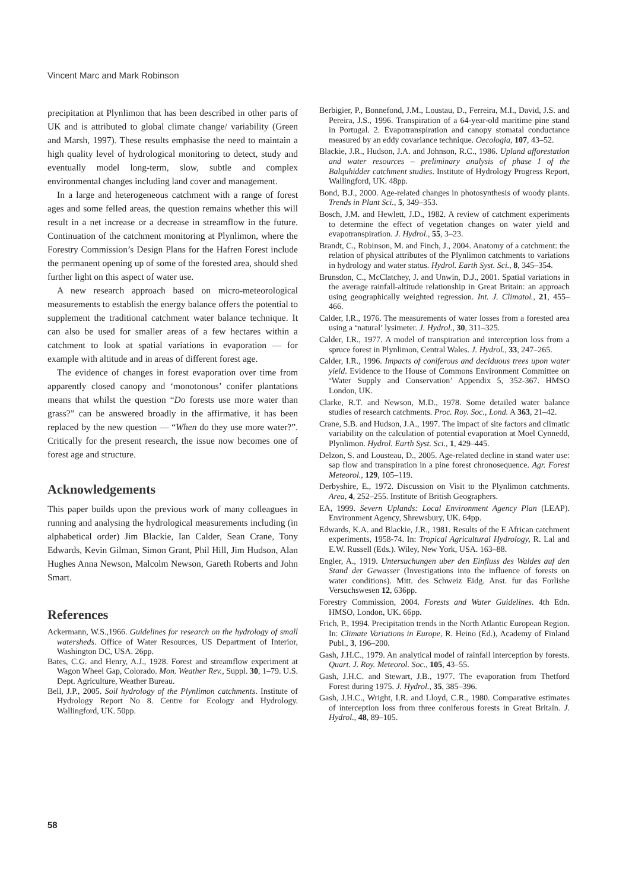Vincent Marc and Mark Robinson
precipitation at Plynlimon that has been described in other parts of UK and is attributed to global climate change/ variability (Green and Marsh, 1997). These results emphasise the need to maintain a high quality level of hydrological monitoring to detect, study and eventually model long-term, slow, subtle and complex environmental changes including land cover and management.
In a large and heterogeneous catchment with a range of forest ages and some felled areas, the question remains whether this will result in a net increase or a decrease in streamflow in the future. Continuation of the catchment monitoring at Plynlimon, where the Forestry Commission’s Design Plans for the Hafren Forest include the permanent opening up of some of the forested area, should shed further light on this aspect of water use.
A new research approach based on micro-meteorological measurements to establish the energy balance offers the potential to supplement the traditional catchment water balance technique. It can also be used for smaller areas of a few hectares within a catchment to look at spatial variations in evaporation — for example with altitude and in areas of different forest age.
The evidence of changes in forest evaporation over time from apparently closed canopy and ‘monotonous’ conifer plantations means that whilst the question “Do forests use more water than grass?” can be answered broadly in the affirmative, it has been replaced by the new question — “When do they use more water?”. Critically for the present research, the issue now becomes one of forest age and structure.
Acknowledgements
This paper builds upon the previous work of many colleagues in running and analysing the hydrological measurements including (in alphabetical order) Jim Blackie, Ian Calder, Sean Crane, Tony Edwards, Kevin Gilman, Simon Grant, Phil Hill, Jim Hudson, Alan Hughes Anna Newson, Malcolm Newson, Gareth Roberts and John Smart.
References
Ackermann, W.S.,1966. Guidelines for research on the hydrology of small watersheds. Office of Water Resources, US Department of Interior, Washington DC, USA. 26pp.
Bates, C.G. and Henry, A.J., 1928. Forest and streamflow experiment at Wagon Wheel Gap, Colorado. Mon. Weather Rev., Suppl. 30, 1–79. U.S. Dept. Agriculture, Weather Bureau.
Bell, J.P., 2005. Soil hydrology of the Plynlimon catchments. Institute of Hydrology Report No 8. Centre for Ecology and Hydrology. Wallingford, UK. 50pp.
Berbigier, P., Bonnefond, J.M., Loustau, D., Ferreira, M.I., David, J.S. and Pereira, J.S., 1996. Transpiration of a 64-year-old maritime pine stand in Portugal. 2. Evapotranspiration and canopy stomatal conductance measured by an eddy covariance technique. Oecologia, 107, 43–52.
Blackie, J.R., Hudson, J.A. and Johnson, R.C., 1986. Upland afforestation and water resources – preliminary analysis of phase I of the Balquhidder catchment studies. Institute of Hydrology Progress Report, Wallingford, UK. 48pp.
Bond, B.J., 2000. Age-related changes in photosynthesis of woody plants. Trends in Plant Sci., 5, 349–353.
Bosch, J.M. and Hewlett, J.D., 1982. A review of catchment experiments to determine the effect of vegetation changes on water yield and evapotranspiration. J. Hydrol., 55, 3–23.
Brandt, C., Robinson, M. and Finch, J., 2004. Anatomy of a catchment: the relation of physical attributes of the Plynlimon catchments to variations in hydrology and water status. Hydrol. Earth Syst. Sci., 8, 345–354.
Brunsdon, C., McClatchey, J. and Unwin, D.J., 2001. Spatial variations in the average rainfall-altitude relationship in Great Britain: an approach using geographically weighted regression. Int. J. Climatol., 21, 455–466.
Calder, I.R., 1976. The measurements of water losses from a forested area using a ‘natural’ lysimeter. J. Hydrol., 30, 311–325.
Calder, I.R., 1977. A model of transpiration and interception loss from a spruce forest in Plynlimon, Central Wales. J. Hydrol., 33, 247–265.
Calder, I.R., 1996. Impacts of coniferous and deciduous trees upon water yield. Evidence to the House of Commons Environment Committee on ‘Water Supply and Conservation’ Appendix 5, 352-367. HMSO London, UK.
Clarke, R.T. and Newson, M.D., 1978. Some detailed water balance studies of research catchments. Proc. Roy. Soc., Lond. A 363, 21–42.
Crane, S.B. and Hudson, J.A., 1997. The impact of site factors and climatic variability on the calculation of potential evaporation at Moel Cynnedd, Plynlimon. Hydrol. Earth Syst. Sci., 1, 429–445.
Delzon, S. and Lousteau, D., 2005. Age-related decline in stand water use: sap flow and transpiration in a pine forest chronosequence. Agr. Forest Meteorol., 129, 105–119.
Derbyshire, E., 1972. Discussion on Visit to the Plynlimon catchments. Area, 4, 252–255. Institute of British Geographers.
EA, 1999. Severn Uplands: Local Environment Agency Plan (LEAP). Environment Agency, Shrewsbury, UK. 64pp.
Edwards, K.A. and Blackie, J.R., 1981. Results of the E African catchment experiments, 1958-74. In: Tropical Agricultural Hydrology, R. Lal and E.W. Russell (Eds.). Wiley, New York, USA. 163–88.
Engler, A., 1919. Untersuchungen uber den Einfluss des Waldes auf den Stand der Gewasser (Investigations into the influence of forests on water conditions). Mitt. des Schweiz Eidg. Anst. fur das Forlishe Versuchswesen 12, 636pp.
Forestry Commission, 2004. Forests and Water Guidelines. 4th Edn. HMSO, London, UK. 66pp.
Frich, P., 1994. Precipitation trends in the North Atlantic European Region. In: Climate Variations in Europe, R. Heino (Ed.), Academy of Finland Publ., 3, 196–200.
Gash, J.H.C., 1979. An analytical model of rainfall interception by forests. Quart. J. Roy. Meteorol. Soc., 105, 43–55.
Gash, J.H.C. and Stewart, J.B., 1977. The evaporation from Thetford Forest during 1975. J. Hydrol., 35, 385–396.
Gash, J.H.C., Wright, I.R. and Lloyd, C.R., 1980. Comparative estimates of interception loss from three coniferous forests in Great Britain. J. Hydrol., 48, 89–105.
58